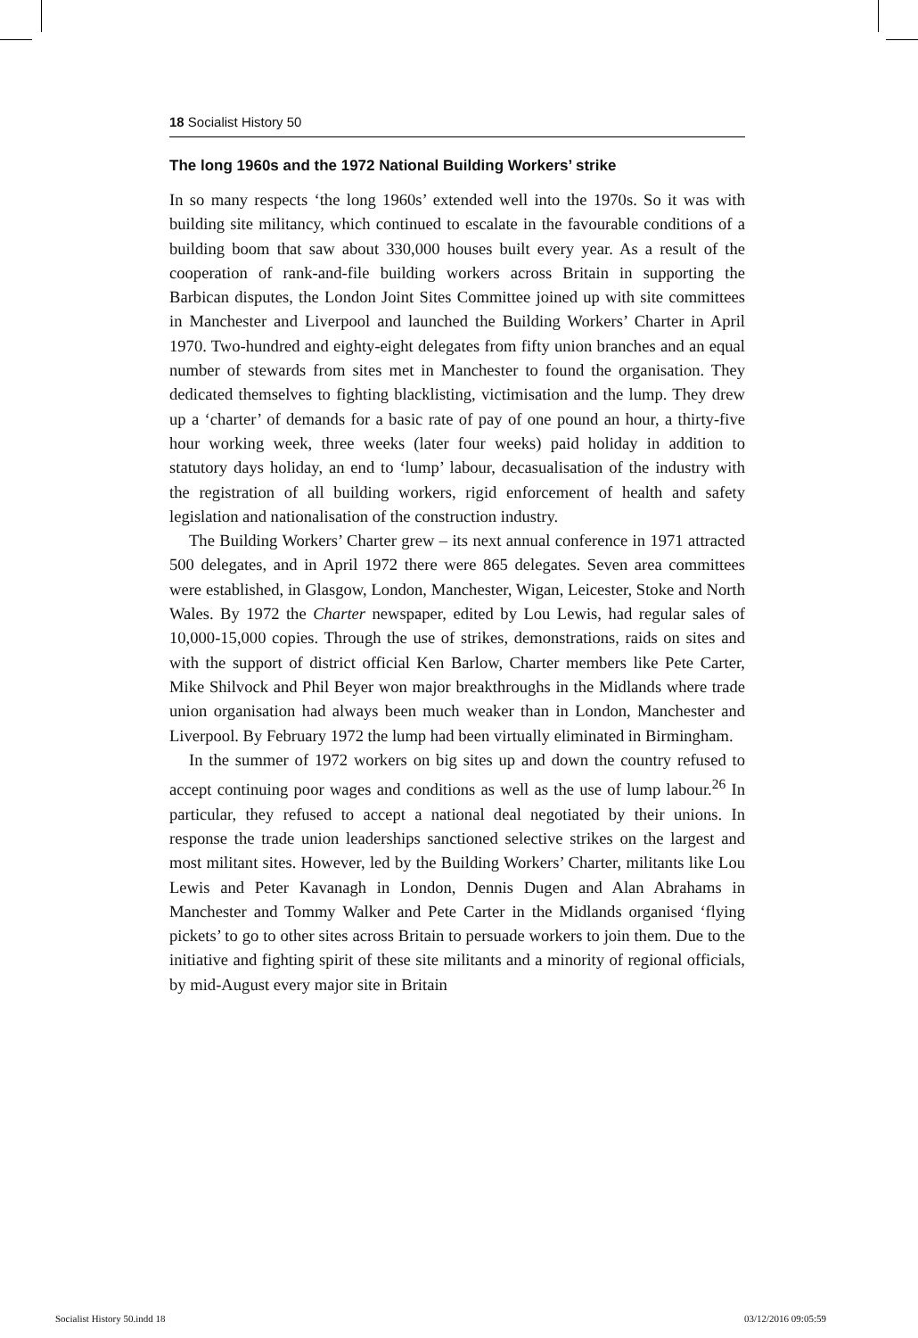18 Socialist History 50
The long 1960s and the 1972 National Building Workers’ strike
In so many respects ‘the long 1960s’ extended well into the 1970s. So it was with building site militancy, which continued to escalate in the favourable conditions of a building boom that saw about 330,000 houses built every year. As a result of the cooperation of rank-and-file building workers across Britain in supporting the Barbican disputes, the London Joint Sites Committee joined up with site committees in Manchester and Liverpool and launched the Building Workers’ Charter in April 1970. Two-hundred and eighty-eight delegates from fifty union branches and an equal number of stewards from sites met in Manchester to found the organisation. They dedicated themselves to fighting blacklisting, victimisation and the lump. They drew up a ‘charter’ of demands for a basic rate of pay of one pound an hour, a thirty-five hour working week, three weeks (later four weeks) paid holiday in addition to statutory days holiday, an end to ‘lump’ labour, decasualisation of the industry with the registration of all building workers, rigid enforcement of health and safety legislation and nationalisation of the construction industry.
The Building Workers’ Charter grew – its next annual conference in 1971 attracted 500 delegates, and in April 1972 there were 865 delegates. Seven area committees were established, in Glasgow, London, Manchester, Wigan, Leicester, Stoke and North Wales. By 1972 the Charter newspaper, edited by Lou Lewis, had regular sales of 10,000-15,000 copies. Through the use of strikes, demonstrations, raids on sites and with the support of district official Ken Barlow, Charter members like Pete Carter, Mike Shilvock and Phil Beyer won major breakthroughs in the Midlands where trade union organisation had always been much weaker than in London, Manchester and Liverpool. By February 1972 the lump had been virtually eliminated in Birmingham.
In the summer of 1972 workers on big sites up and down the country refused to accept continuing poor wages and conditions as well as the use of lump labour.<sup>26</sup> In particular, they refused to accept a national deal negotiated by their unions. In response the trade union leaderships sanctioned selective strikes on the largest and most militant sites. However, led by the Building Workers’ Charter, militants like Lou Lewis and Peter Kavanagh in London, Dennis Dugen and Alan Abrahams in Manchester and Tommy Walker and Pete Carter in the Midlands organised ‘flying pickets’ to go to other sites across Britain to persuade workers to join them. Due to the initiative and fighting spirit of these site militants and a minority of regional officials, by mid-August every major site in Britain
Socialist History 50.indd 18 03/12/2016 09:05:59